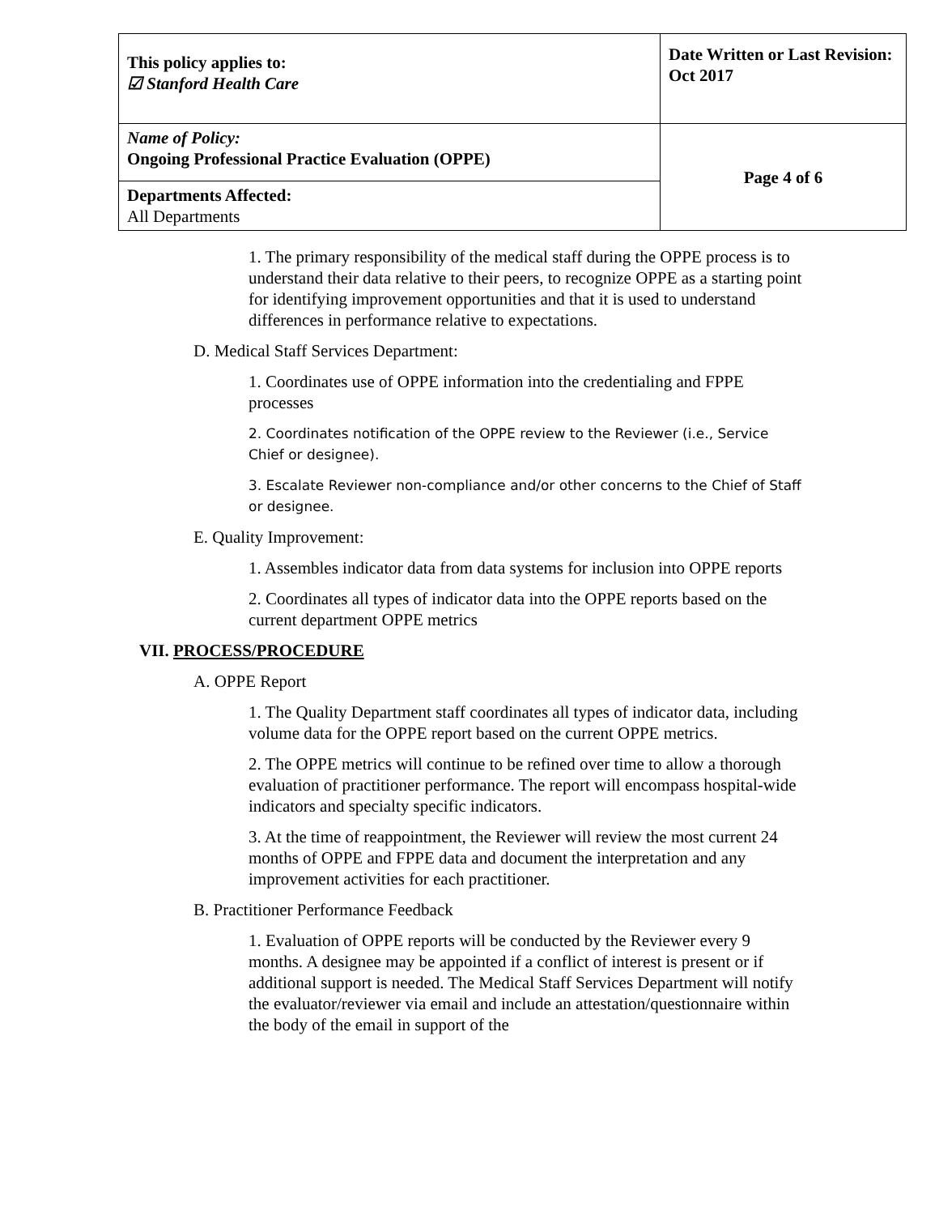| This policy applies to: ☑ Stanford Health Care | Date Written or Last Revision: Oct 2017 |
| Name of Policy: Ongoing Professional Practice Evaluation (OPPE) | Page 4 of 6 |
| Departments Affected: All Departments | |
1. The primary responsibility of the medical staff during the OPPE process is to understand their data relative to their peers, to recognize OPPE as a starting point for identifying improvement opportunities and that it is used to understand differences in performance relative to expectations.
D. Medical Staff Services Department:
1. Coordinates use of OPPE information into the credentialing and FPPE processes
2. Coordinates notification of the OPPE review to the Reviewer (i.e., Service Chief or designee).
3. Escalate Reviewer non-compliance and/or other concerns to the Chief of Staff or designee.
E. Quality Improvement:
1. Assembles indicator data from data systems for inclusion into OPPE reports
2. Coordinates all types of indicator data into the OPPE reports based on the current department OPPE metrics
VII. PROCESS/PROCEDURE
A. OPPE Report
1. The Quality Department staff coordinates all types of indicator data, including volume data for the OPPE report based on the current OPPE metrics.
2. The OPPE metrics will continue to be refined over time to allow a thorough evaluation of practitioner performance. The report will encompass hospital-wide indicators and specialty specific indicators.
3. At the time of reappointment, the Reviewer will review the most current 24 months of OPPE and FPPE data and document the interpretation and any improvement activities for each practitioner.
B. Practitioner Performance Feedback
1. Evaluation of OPPE reports will be conducted by the Reviewer every 9 months. A designee may be appointed if a conflict of interest is present or if additional support is needed. The Medical Staff Services Department will notify the evaluator/reviewer via email and include an attestation/questionnaire within the body of the email in support of the